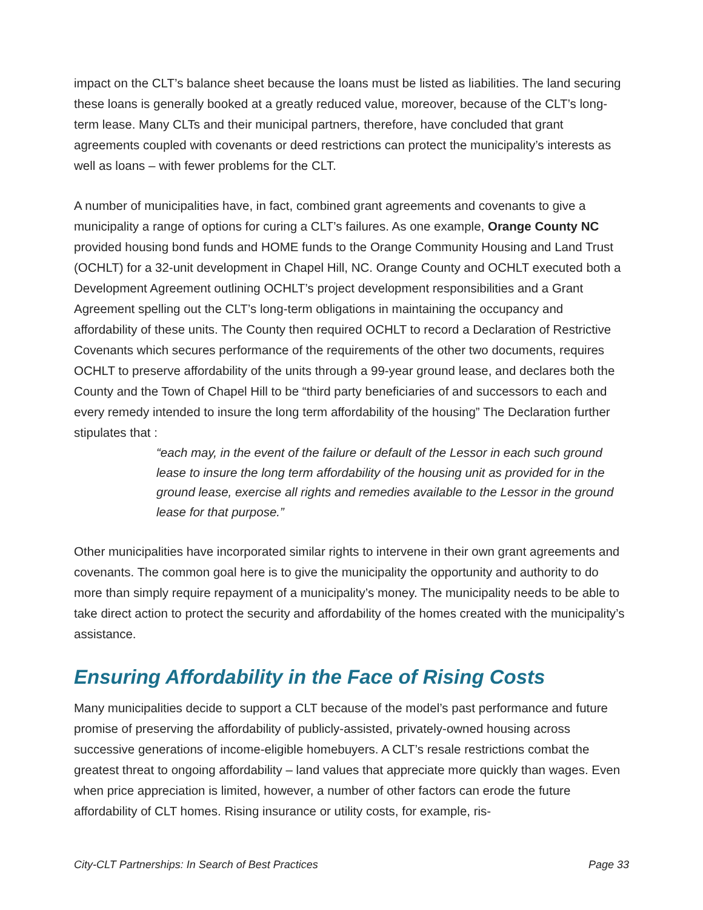impact on the CLT’s balance sheet because the loans must be listed as liabilities. The land securing these loans is generally booked at a greatly reduced value, moreover, because of the CLT’s long-term lease. Many CLTs and their municipal partners, therefore, have concluded that grant agreements coupled with covenants or deed restrictions can protect the municipality’s interests as well as loans – with fewer problems for the CLT.
A number of municipalities have, in fact, combined grant agreements and covenants to give a municipality a range of options for curing a CLT’s failures. As one example, Orange County NC provided housing bond funds and HOME funds to the Orange Community Housing and Land Trust (OCHLT) for a 32-unit development in Chapel Hill, NC. Orange County and OCHLT executed both a Development Agreement outlining OCHLT’s project development responsibilities and a Grant Agreement spelling out the CLT’s long-term obligations in maintaining the occupancy and affordability of these units. The County then required OCHLT to record a Declaration of Restrictive Covenants which secures performance of the requirements of the other two documents, requires OCHLT to preserve affordability of the units through a 99-year ground lease, and declares both the County and the Town of Chapel Hill to be “third party beneficiaries of and successors to each and every remedy intended to insure the long term affordability of the housing” The Declaration further stipulates that :
“each may, in the event of the failure or default of the Lessor in each such ground lease to insure the long term affordability of the housing unit as provided for in the ground lease, exercise all rights and remedies available to the Lessor in the ground lease for that purpose.”
Other municipalities have incorporated similar rights to intervene in their own grant agreements and covenants. The common goal here is to give the municipality the opportunity and authority to do more than simply require repayment of a municipality’s money. The municipality needs to be able to take direct action to protect the security and affordability of the homes created with the municipality’s assistance.
Ensuring Affordability in the Face of Rising Costs
Many municipalities decide to support a CLT because of the model’s past performance and future promise of preserving the affordability of publicly-assisted, privately-owned housing across successive generations of income-eligible homebuyers. A CLT’s resale restrictions combat the greatest threat to ongoing affordability – land values that appreciate more quickly than wages. Even when price appreciation is limited, however, a number of other factors can erode the future affordability of CLT homes. Rising insurance or utility costs, for example, ris-
City-CLT Partnerships: In Search of Best Practices Page 33